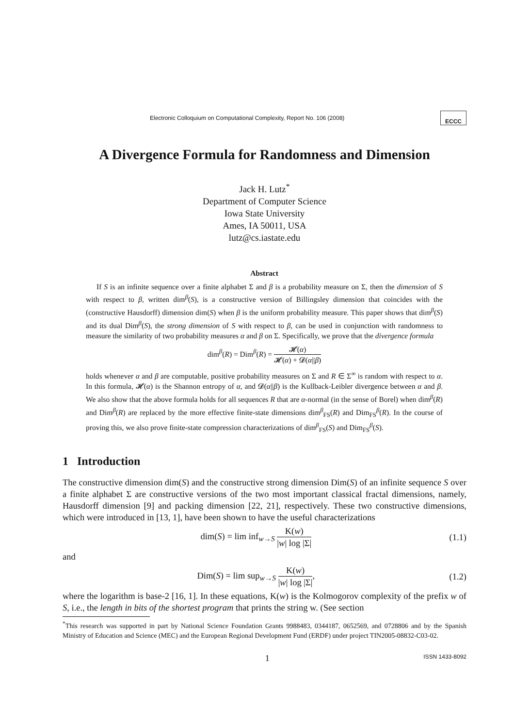Electronic Colloquium on Computational Complexity, Report No. 106 (2008) ECCC
A Divergence Formula for Randomness and Dimension
Jack H. Lutz<sup>*</sup>
Department of Computer Science
Iowa State University
Ames, IA 50011, USA
lutz@cs.iastate.edu
Abstract
If S is an infinite sequence over a finite alphabet Σ and β is a probability measure on Σ, then the dimension of S with respect to β, written dim<sup>β</sup>(S), is a constructive version of Billingsley dimension that coincides with the (constructive Hausdorff) dimension dim(S) when β is the uniform probability measure. This paper shows that dim<sup>β</sup>(S) and its dual Dim<sup>β</sup>(S), the strong dimension of S with respect to β, can be used in conjunction with randomness to measure the similarity of two probability measures α and β on Σ. Specifically, we prove that the divergence formula
dim<sup>β</sup>(R) = Dim<sup>β</sup>(R) = 𝓗(α) 𝓗(α) + 𝓓(α||β)
holds whenever α and β are computable, positive probability measures on Σ and R ∈ Σ<sup>∞</sup> is random with respect to α. In this formula, 𝓗(α) is the Shannon entropy of α, and 𝓓(α||β) is the Kullback-Leibler divergence between α and β. We also show that the above formula holds for all sequences R that are α-normal (in the sense of Borel) when dim<sup>β</sup>(R) and Dim<sup>β</sup>(R) are replaced by the more effective finite-state dimensions dim<sup>β</sup><sub>FS</sub>(R) and Dim<sub>FS</sub><sup>β</sup>(R). In the course of proving this, we also prove finite-state compression characterizations of dim<sup>β</sup><sub>FS</sub>(S) and Dim<sub>FS</sub><sup>β</sup>(S).
1 Introduction
The constructive dimension dim(S) and the constructive strong dimension Dim(S) of an infinite sequence S over a finite alphabet Σ are constructive versions of the two most important classical fractal dimensions, namely, Hausdorff dimension [9] and packing dimension [22, 21], respectively. These two constructive dimensions, which were introduced in [13, 1], have been shown to have the useful characterizations
dim(S) = lim inf<sub>w→S</sub> K(w) |w| log |Σ| (1.1)
and
Dim(S) = lim sup<sub>w→S</sub> K(w) |w| log |Σ|, (1.2)
where the logarithm is base-2 [16, 1]. In these equations, K(w) is the Kolmogorov complexity of the prefix w of S, i.e., the length in bits of the shortest program that prints the string w. (See section
<sup>*</sup> This research was supported in part by National Science Foundation Grants 9988483, 0344187, 0652569, and 0728806 and by the Spanish Ministry of Education and Science (MEC) and the European Regional Development Fund (ERDF) under project TIN2005-08832-C03-02.
1 ISSN 1433-8092